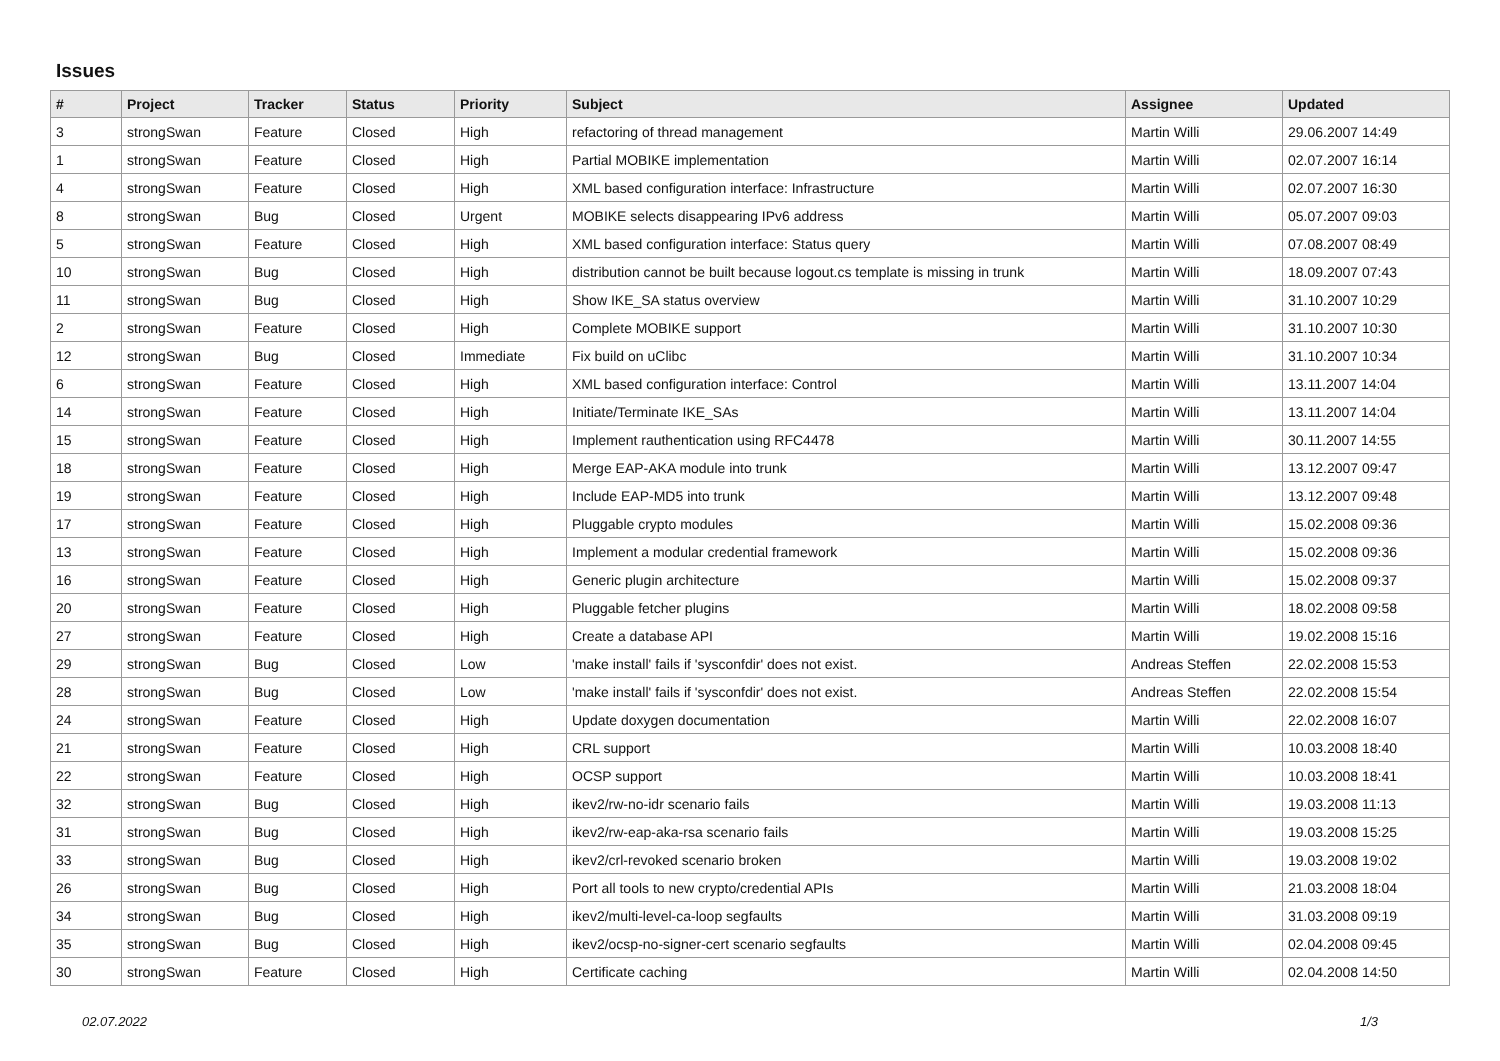Issues
| # | Project | Tracker | Status | Priority | Subject | Assignee | Updated |
| --- | --- | --- | --- | --- | --- | --- | --- |
| 3 | strongSwan | Feature | Closed | High | refactoring of thread management | Martin Willi | 29.06.2007 14:49 |
| 1 | strongSwan | Feature | Closed | High | Partial MOBIKE implementation | Martin Willi | 02.07.2007 16:14 |
| 4 | strongSwan | Feature | Closed | High | XML based configuration interface: Infrastructure | Martin Willi | 02.07.2007 16:30 |
| 8 | strongSwan | Bug | Closed | Urgent | MOBIKE selects disappearing IPv6 address | Martin Willi | 05.07.2007 09:03 |
| 5 | strongSwan | Feature | Closed | High | XML based configuration interface: Status query | Martin Willi | 07.08.2007 08:49 |
| 10 | strongSwan | Bug | Closed | High | distribution cannot be built because logout.cs template is missing in trunk | Martin Willi | 18.09.2007 07:43 |
| 11 | strongSwan | Bug | Closed | High | Show IKE_SA status overview | Martin Willi | 31.10.2007 10:29 |
| 2 | strongSwan | Feature | Closed | High | Complete MOBIKE support | Martin Willi | 31.10.2007 10:30 |
| 12 | strongSwan | Bug | Closed | Immediate | Fix build on uClibc | Martin Willi | 31.10.2007 10:34 |
| 6 | strongSwan | Feature | Closed | High | XML based configuration interface: Control | Martin Willi | 13.11.2007 14:04 |
| 14 | strongSwan | Feature | Closed | High | Initiate/Terminate IKE_SAs | Martin Willi | 13.11.2007 14:04 |
| 15 | strongSwan | Feature | Closed | High | Implement rauthentication using RFC4478 | Martin Willi | 30.11.2007 14:55 |
| 18 | strongSwan | Feature | Closed | High | Merge EAP-AKA module into trunk | Martin Willi | 13.12.2007 09:47 |
| 19 | strongSwan | Feature | Closed | High | Include EAP-MD5 into trunk | Martin Willi | 13.12.2007 09:48 |
| 17 | strongSwan | Feature | Closed | High | Pluggable crypto modules | Martin Willi | 15.02.2008 09:36 |
| 13 | strongSwan | Feature | Closed | High | Implement a modular credential framework | Martin Willi | 15.02.2008 09:36 |
| 16 | strongSwan | Feature | Closed | High | Generic plugin architecture | Martin Willi | 15.02.2008 09:37 |
| 20 | strongSwan | Feature | Closed | High | Pluggable fetcher plugins | Martin Willi | 18.02.2008 09:58 |
| 27 | strongSwan | Feature | Closed | High | Create a database API | Martin Willi | 19.02.2008 15:16 |
| 29 | strongSwan | Bug | Closed | Low | 'make install' fails if 'sysconfdir' does not exist. | Andreas Steffen | 22.02.2008 15:53 |
| 28 | strongSwan | Bug | Closed | Low | 'make install' fails if 'sysconfdir' does not exist. | Andreas Steffen | 22.02.2008 15:54 |
| 24 | strongSwan | Feature | Closed | High | Update doxygen documentation | Martin Willi | 22.02.2008 16:07 |
| 21 | strongSwan | Feature | Closed | High | CRL support | Martin Willi | 10.03.2008 18:40 |
| 22 | strongSwan | Feature | Closed | High | OCSP support | Martin Willi | 10.03.2008 18:41 |
| 32 | strongSwan | Bug | Closed | High | ikev2/rw-no-idr scenario fails | Martin Willi | 19.03.2008 11:13 |
| 31 | strongSwan | Bug | Closed | High | ikev2/rw-eap-aka-rsa scenario fails | Martin Willi | 19.03.2008 15:25 |
| 33 | strongSwan | Bug | Closed | High | ikev2/crl-revoked scenario broken | Martin Willi | 19.03.2008 19:02 |
| 26 | strongSwan | Bug | Closed | High | Port all tools to new crypto/credential APIs | Martin Willi | 21.03.2008 18:04 |
| 34 | strongSwan | Bug | Closed | High | ikev2/multi-level-ca-loop segfaults | Martin Willi | 31.03.2008 09:19 |
| 35 | strongSwan | Bug | Closed | High | ikev2/ocsp-no-signer-cert scenario segfaults | Martin Willi | 02.04.2008 09:45 |
| 30 | strongSwan | Feature | Closed | High | Certificate caching | Martin Willi | 02.04.2008 14:50 |
02.07.2022 1/3